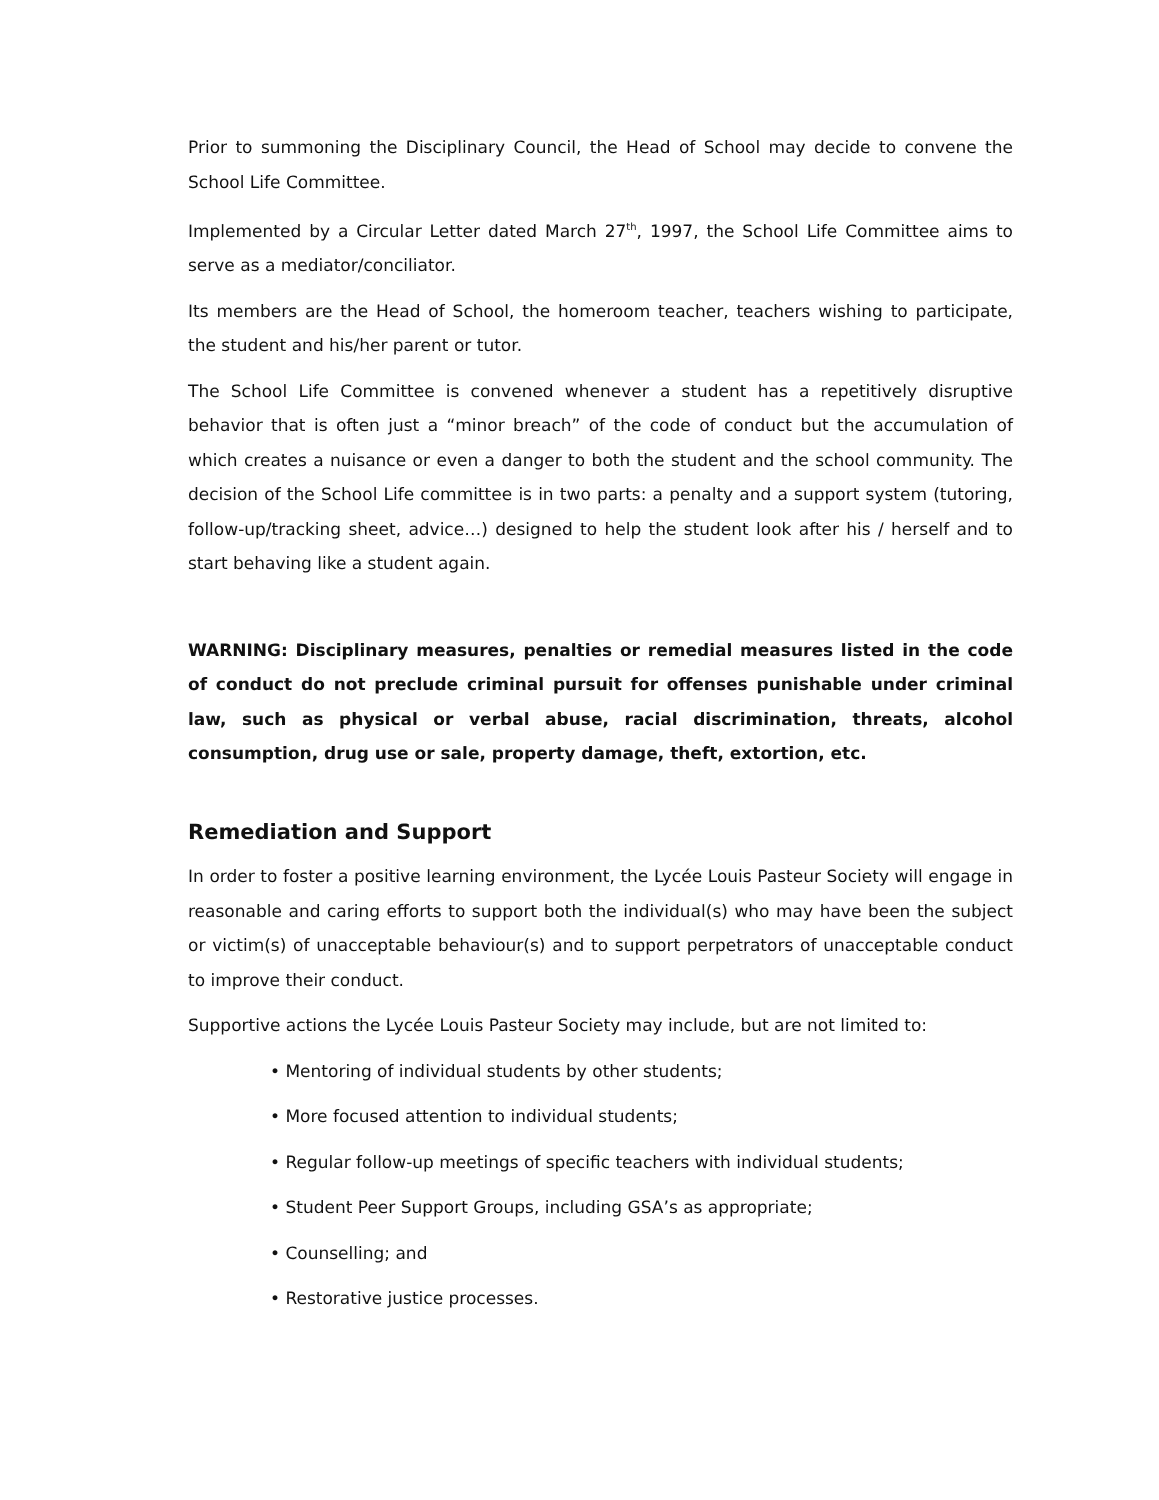Prior to summoning the Disciplinary Council, the Head of School may decide to convene the School Life Committee.
Implemented by a Circular Letter dated March 27<sup>th</sup>, 1997, the School Life Committee aims to serve as a mediator/conciliator.
Its members are the Head of School, the homeroom teacher, teachers wishing to participate, the student and his/her parent or tutor.
The School Life Committee is convened whenever a student has a repetitively disruptive behavior that is often just a “minor breach” of the code of conduct but the accumulation of which creates a nuisance or even a danger to both the student and the school community. The decision of the School Life committee is in two parts: a penalty and a support system (tutoring, follow-up/tracking sheet, advice…) designed to help the student look after his / herself and to start behaving like a student again.
WARNING: Disciplinary measures, penalties or remedial measures listed in the code of conduct do not preclude criminal pursuit for offenses punishable under criminal law, such as physical or verbal abuse, racial discrimination, threats, alcohol consumption, drug use or sale, property damage, theft, extortion, etc.
Remediation and Support
In order to foster a positive learning environment, the Lycée Louis Pasteur Society will engage in reasonable and caring efforts to support both the individual(s) who may have been the subject or victim(s) of unacceptable behaviour(s) and to support perpetrators of unacceptable conduct to improve their conduct.
Supportive actions the Lycée Louis Pasteur Society may include, but are not limited to:
• Mentoring of individual students by other students;
• More focused attention to individual students;
• Regular follow-up meetings of specific teachers with individual students;
• Student Peer Support Groups, including GSA’s as appropriate;
• Counselling; and
• Restorative justice processes.